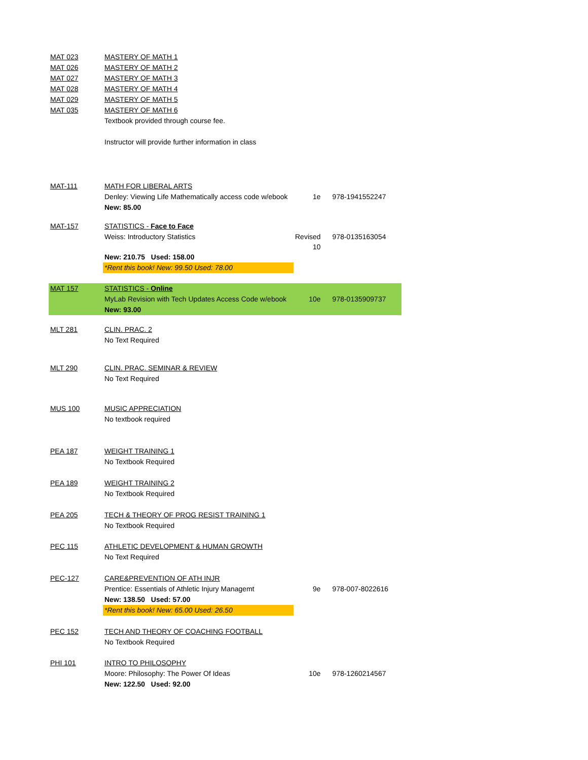| MAT 023 | MASTERY OF MATH 1 | | |
| MAT 026 | MASTERY OF MATH 2 | | |
| MAT 027 | MASTERY OF MATH 3 | | |
| MAT 028 | MASTERY OF MATH 4 | | |
| MAT 029 | MASTERY OF MATH 5 | | |
| MAT 035 | MASTERY OF MATH 6 | | |
| | Textbook provided through course fee. | | |
| | Instructor will provide further information in class | | |
| MAT-111 | MATH FOR LIBERAL ARTS | | |
| | Denley: Viewing Life Mathematically access code w/ebook | 1e | 978-1941552247 |
| | New: 85.00 | | |
| MAT-157 | STATISTICS - Face to Face | | |
| | Weiss: Introductory Statistics | Revised 10 | 978-0135163054 |
| | New: 210.75 Used: 158.00 | | |
| | *Rent this book! New: 99.50 Used: 78.00 | | |
| MAT 157 | STATISTICS - Online | | |
| | MyLab Revision with Tech Updates Access Code w/ebook | 10e | 978-0135909737 |
| | New: 93.00 | | |
| MLT 281 | CLIN. PRAC. 2 | | |
| | No Text Required | | |
| MLT 290 | CLIN. PRAC. SEMINAR & REVIEW | | |
| | No Text Required | | |
| MUS 100 | MUSIC APPRECIATION | | |
| | No textbook required | | |
| PEA 187 | WEIGHT TRAINING 1 | | |
| | No Textbook Required | | |
| PEA 189 | WEIGHT TRAINING 2 | | |
| | No Textbook Required | | |
| PEA 205 | TECH & THEORY OF PROG RESIST TRAINING 1 | | |
| | No Textbook Required | | |
| PEC 115 | ATHLETIC DEVELOPMENT & HUMAN GROWTH | | |
| | No Text Required | | |
| PEC-127 | CARE&PREVENTION OF ATH INJR | | |
| | Prentice: Essentials of Athletic Injury Managemt | 9e | 978-007-8022616 |
| | New: 138.50 Used: 57.00 | | |
| | *Rent this book! New: 65.00 Used: 26.50 | | |
| PEC 152 | TECH AND THEORY OF COACHING FOOTBALL | | |
| | No Textbook Required | | |
| PHI 101 | INTRO TO PHILOSOPHY | | |
| | Moore: Philosophy: The Power Of Ideas | 10e | 978-1260214567 |
| | New: 122.50 Used: 92.00 | | |